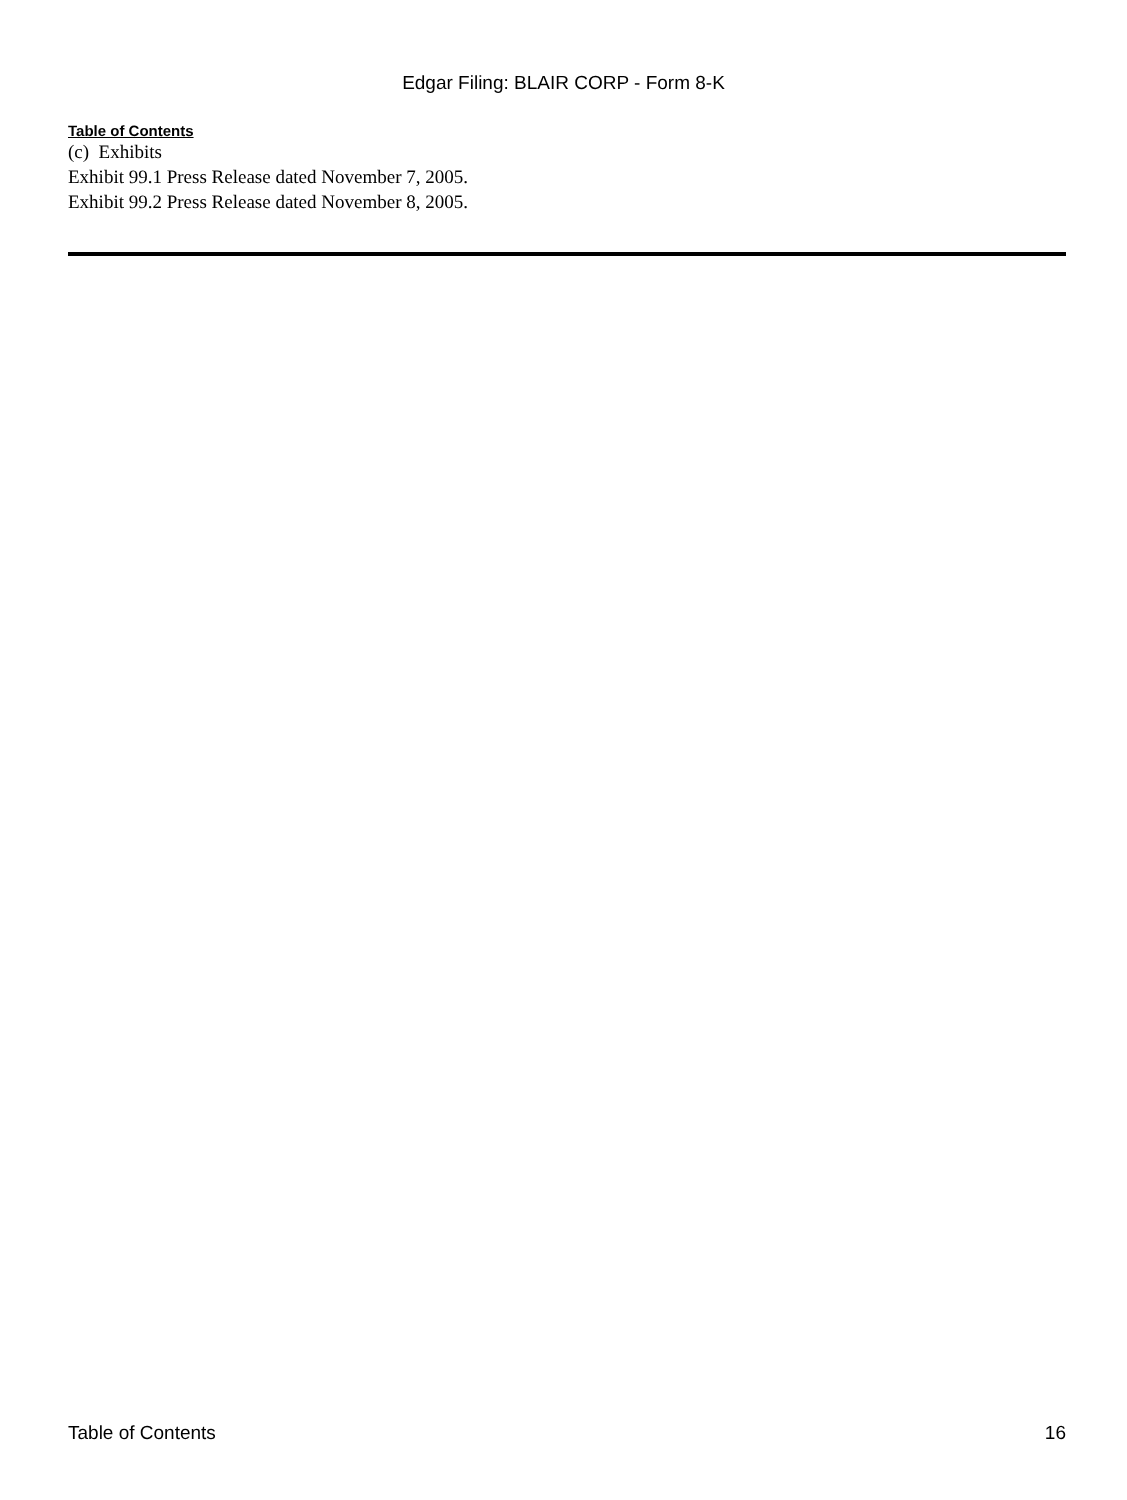Edgar Filing: BLAIR CORP - Form 8-K
Table of Contents
(c) Exhibits
Exhibit 99.1 Press Release dated November 7, 2005.
Exhibit 99.2 Press Release dated November 8, 2005.
Table of Contents 16